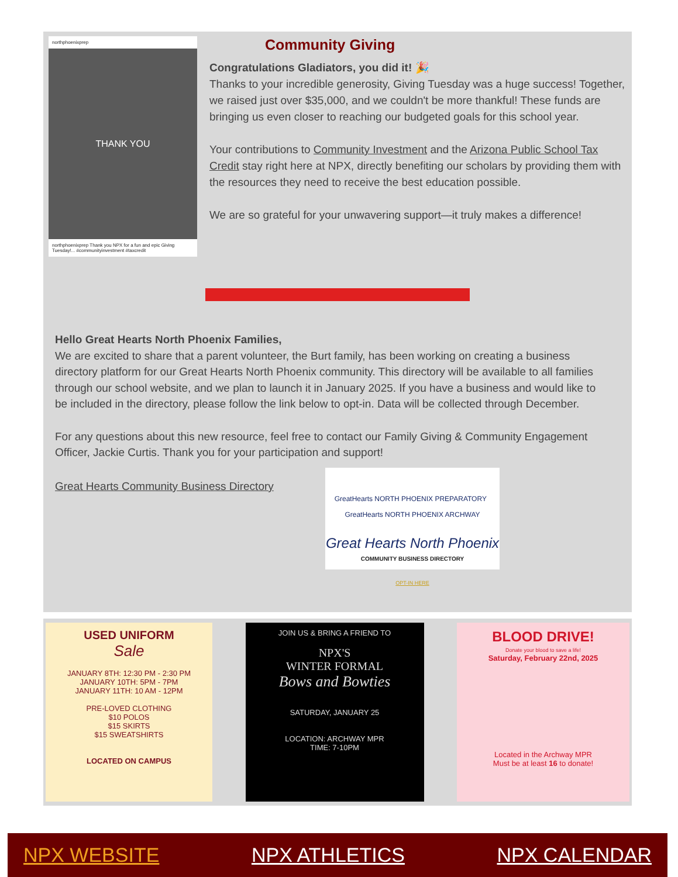northphoenixprep
THANK YOU
northphoenixprep Thank you NPX for a fun and epic Giving Tuesday!... #communityinvestment #taxcredit
Community Giving
Congratulations Gladiators, you did it! 🎉
Thanks to your incredible generosity, Giving Tuesday was a huge success! Together, we raised just over $35,000, and we couldn't be more thankful! These funds are bringing us even closer to reaching our budgeted goals for this school year.
Your contributions to Community Investment and the Arizona Public School Tax Credit stay right here at NPX, directly benefiting our scholars by providing them with the resources they need to receive the best education possible.
We are so grateful for your unwavering support—it truly makes a difference!
Hello Great Hearts North Phoenix Families,
We are excited to share that a parent volunteer, the Burt family, has been working on creating a business directory platform for our Great Hearts North Phoenix community. This directory will be available to all families through our school website, and we plan to launch it in January 2025. If you have a business and would like to be included in the directory, please follow the link below to opt-in. Data will be collected through December.
For any questions about this new resource, feel free to contact our Family Giving & Community Engagement Officer, Jackie Curtis. Thank you for your participation and support!
Great Hearts Community Business Directory
GreatHearts NORTH PHOENIX PREPARATORY GreatHearts NORTH PHOENIX ARCHWAY
Great Hearts North Phoenix
COMMUNITY BUSINESS DIRECTORY
OPT-IN HERE
USED UNIFORM
Sale
JANUARY 8TH: 12:30 PM - 2:30 PM
JANUARY 10TH: 5PM - 7PM
JANUARY 11TH: 10 AM - 12PM
PRE-LOVED CLOTHING
$10 POLOS
$15 SKIRTS
$15 SWEATSHIRTS
LOCATED ON CAMPUS
JOIN US & BRING A FRIEND TO
NPX'S
WINTER FORMAL
Bows and Bowties
SATURDAY, JANUARY 25
LOCATION: ARCHWAY MPR
TIME: 7-10PM
BLOOD DRIVE!
Donate your blood to save a life!
Saturday, February 22nd, 2025
Located in the Archway MPR
Must be at least 16 to donate!
NPX WEBSITE NPX ATHLETICS NPX CALENDAR